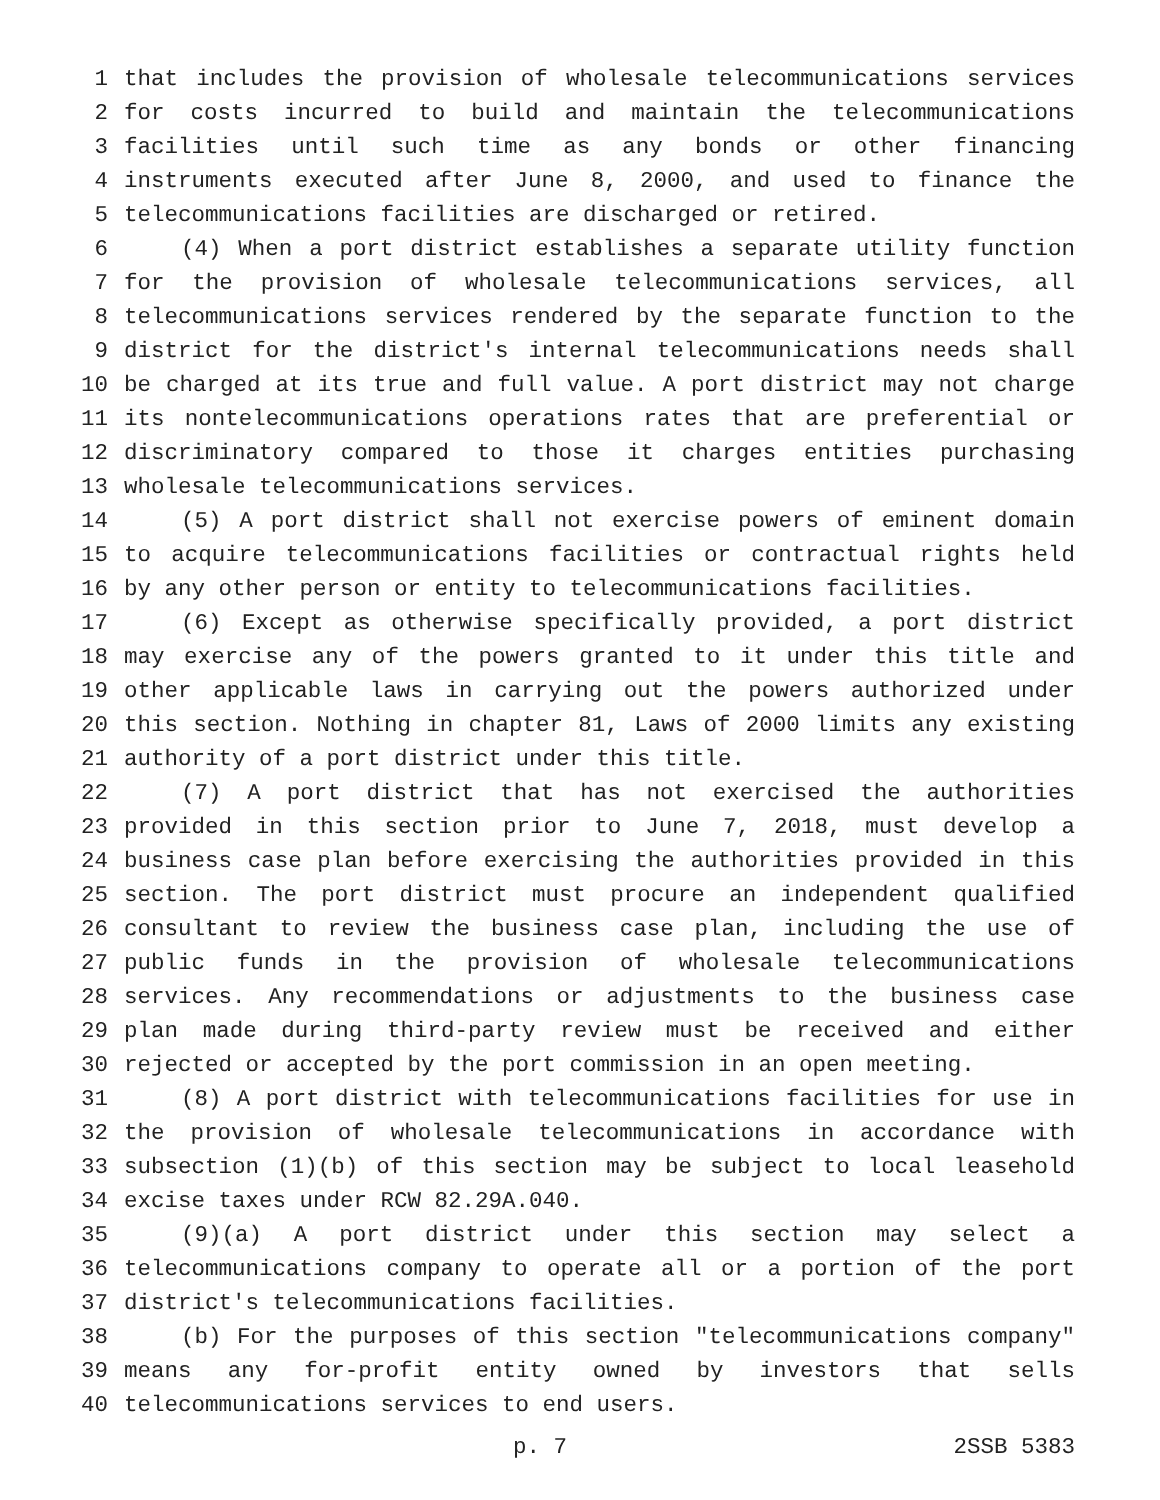1 that includes the provision of wholesale telecommunications services
2 for costs incurred to build and maintain the telecommunications
3 facilities until such time as any bonds or other financing
4 instruments executed after June 8, 2000, and used to finance the
5 telecommunications facilities are discharged or retired.
6 (4) When a port district establishes a separate utility function
7 for the provision of wholesale telecommunications services, all
8 telecommunications services rendered by the separate function to the
9 district for the district's internal telecommunications needs shall
10 be charged at its true and full value. A port district may not charge
11 its nontelecommunications operations rates that are preferential or
12 discriminatory compared to those it charges entities purchasing
13 wholesale telecommunications services.
14 (5) A port district shall not exercise powers of eminent domain
15 to acquire telecommunications facilities or contractual rights held
16 by any other person or entity to telecommunications facilities.
17 (6) Except as otherwise specifically provided, a port district
18 may exercise any of the powers granted to it under this title and
19 other applicable laws in carrying out the powers authorized under
20 this section. Nothing in chapter 81, Laws of 2000 limits any existing
21 authority of a port district under this title.
22 (7) A port district that has not exercised the authorities
23 provided in this section prior to June 7, 2018, must develop a
24 business case plan before exercising the authorities provided in this
25 section. The port district must procure an independent qualified
26 consultant to review the business case plan, including the use of
27 public funds in the provision of wholesale telecommunications
28 services. Any recommendations or adjustments to the business case
29 plan made during third-party review must be received and either
30 rejected or accepted by the port commission in an open meeting.
31 (8) A port district with telecommunications facilities for use in
32 the provision of wholesale telecommunications in accordance with
33 subsection (1)(b) of this section may be subject to local leasehold
34 excise taxes under RCW 82.29A.040.
35 (9)(a) A port district under this section may select a
36 telecommunications company to operate all or a portion of the port
37 district's telecommunications facilities.
38 (b) For the purposes of this section "telecommunications company"
39 means any for-profit entity owned by investors that sells
40 telecommunications services to end users.
p. 7 2SSB 5383